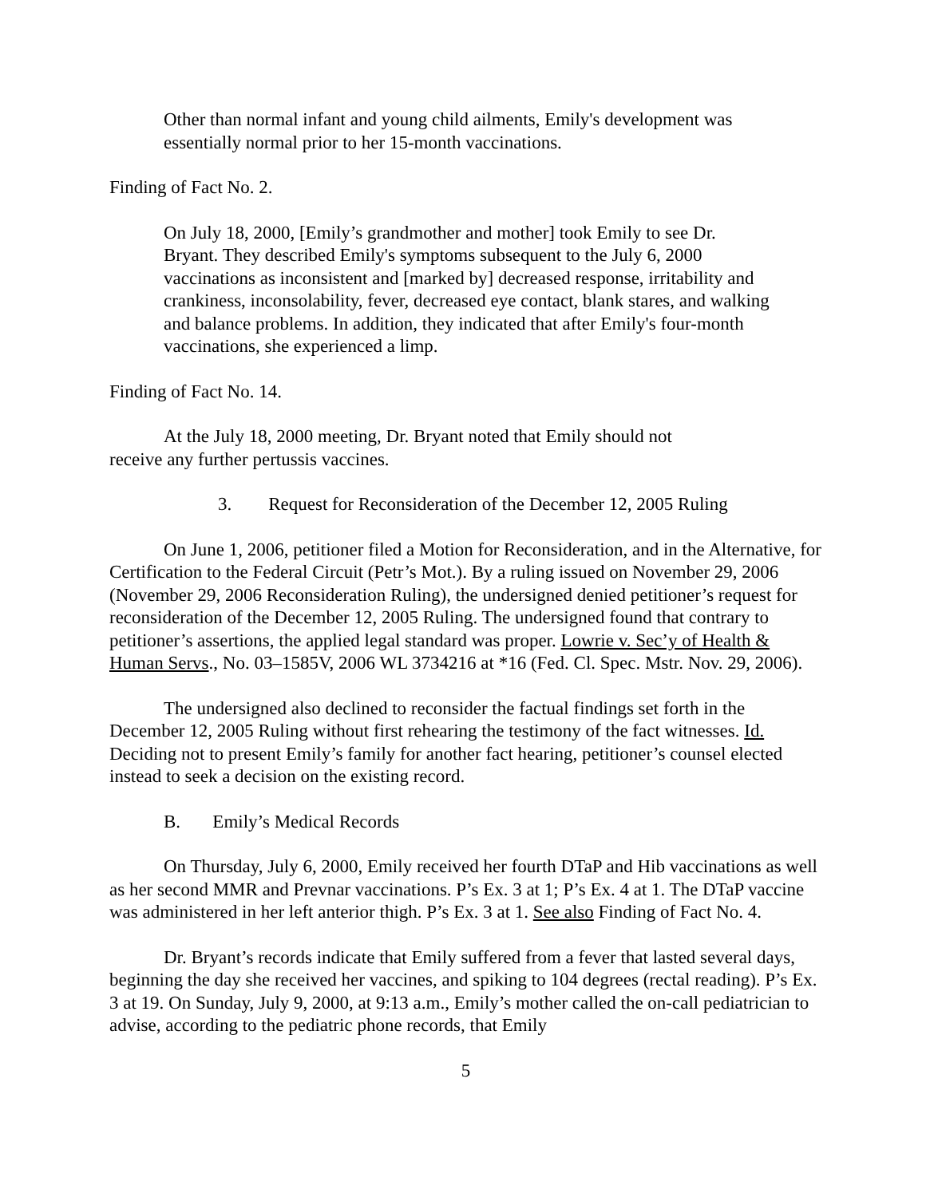Other than normal infant and young child ailments, Emily's development was essentially normal prior to her 15-month vaccinations.
Finding of Fact No. 2.
On July 18, 2000, [Emily’s grandmother and mother] took Emily to see Dr. Bryant. They described Emily's symptoms subsequent to the July 6, 2000 vaccinations as inconsistent and [marked by] decreased response, irritability and crankiness, inconsolability, fever, decreased eye contact, blank stares, and walking and balance problems. In addition, they indicated that after Emily's four-month vaccinations, she experienced a limp.
Finding of Fact No. 14.
At the July 18, 2000 meeting, Dr. Bryant noted that Emily should not receive any further pertussis vaccines.
3. Request for Reconsideration of the December 12, 2005 Ruling
On June 1, 2006, petitioner filed a Motion for Reconsideration, and in the Alternative, for Certification to the Federal Circuit (Petr’s Mot.). By a ruling issued on November 29, 2006 (November 29, 2006 Reconsideration Ruling), the undersigned denied petitioner’s request for reconsideration of the December 12, 2005 Ruling. The undersigned found that contrary to petitioner’s assertions, the applied legal standard was proper. Lowrie v. Sec’y of Health & Human Servs., No. 03–1585V, 2006 WL 3734216 at *16 (Fed. Cl. Spec. Mstr. Nov. 29, 2006).
The undersigned also declined to reconsider the factual findings set forth in the December 12, 2005 Ruling without first rehearing the testimony of the fact witnesses. Id. Deciding not to present Emily’s family for another fact hearing, petitioner’s counsel elected instead to seek a decision on the existing record.
B. Emily’s Medical Records
On Thursday, July 6, 2000, Emily received her fourth DTaP and Hib vaccinations as well as her second MMR and Prevnar vaccinations. P’s Ex. 3 at 1; P’s Ex. 4 at 1. The DTaP vaccine was administered in her left anterior thigh. P’s Ex. 3 at 1. See also Finding of Fact No. 4.
Dr. Bryant’s records indicate that Emily suffered from a fever that lasted several days, beginning the day she received her vaccines, and spiking to 104 degrees (rectal reading). P’s Ex. 3 at 19. On Sunday, July 9, 2000, at 9:13 a.m., Emily’s mother called the on-call pediatrician to advise, according to the pediatric phone records, that Emily
5